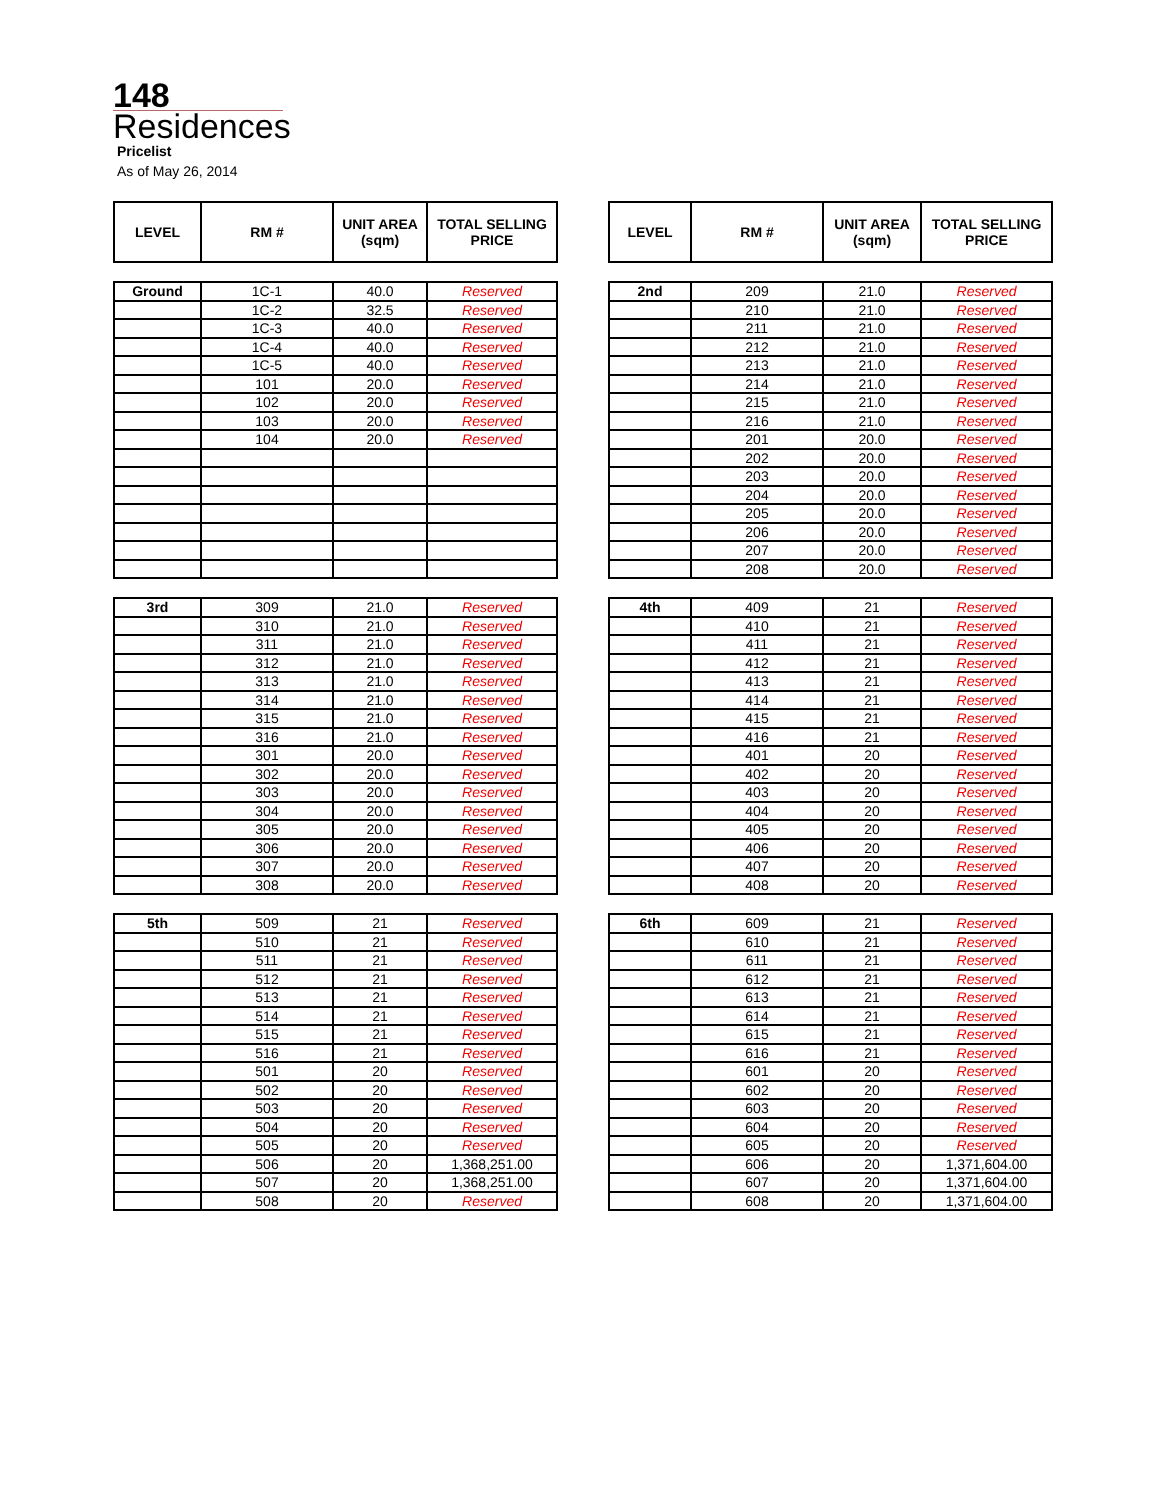148
Residences
Pricelist
As of May 26, 2014
| LEVEL | RM # | UNIT AREA (sqm) | TOTAL SELLING PRICE |
| --- | --- | --- | --- |
| LEVEL | RM # | UNIT AREA (sqm) | TOTAL SELLING PRICE |
| --- | --- | --- | --- |
| Ground | 1C-1 | 40.0 | Reserved |
| | 1C-2 | 32.5 | Reserved |
| | 1C-3 | 40.0 | Reserved |
| | 1C-4 | 40.0 | Reserved |
| | 1C-5 | 40.0 | Reserved |
| | 101 | 20.0 | Reserved |
| | 102 | 20.0 | Reserved |
| | 103 | 20.0 | Reserved |
| | 104 | 20.0 | Reserved |
| 2nd | 209 | 21.0 | Reserved |
| | 210 | 21.0 | Reserved |
| | 211 | 21.0 | Reserved |
| | 212 | 21.0 | Reserved |
| | 213 | 21.0 | Reserved |
| | 214 | 21.0 | Reserved |
| | 215 | 21.0 | Reserved |
| | 216 | 21.0 | Reserved |
| | 201 | 20.0 | Reserved |
| | 202 | 20.0 | Reserved |
| | 203 | 20.0 | Reserved |
| | 204 | 20.0 | Reserved |
| | 205 | 20.0 | Reserved |
| | 206 | 20.0 | Reserved |
| | 207 | 20.0 | Reserved |
| | 208 | 20.0 | Reserved |
| 3rd | 309 | 21.0 | Reserved |
| | 310 | 21.0 | Reserved |
| | 311 | 21.0 | Reserved |
| | 312 | 21.0 | Reserved |
| | 313 | 21.0 | Reserved |
| | 314 | 21.0 | Reserved |
| | 315 | 21.0 | Reserved |
| | 316 | 21.0 | Reserved |
| | 301 | 20.0 | Reserved |
| | 302 | 20.0 | Reserved |
| | 303 | 20.0 | Reserved |
| | 304 | 20.0 | Reserved |
| | 305 | 20.0 | Reserved |
| | 306 | 20.0 | Reserved |
| | 307 | 20.0 | Reserved |
| | 308 | 20.0 | Reserved |
| 4th | 409 | 21 | Reserved |
| | 410 | 21 | Reserved |
| | 411 | 21 | Reserved |
| | 412 | 21 | Reserved |
| | 413 | 21 | Reserved |
| | 414 | 21 | Reserved |
| | 415 | 21 | Reserved |
| | 416 | 21 | Reserved |
| | 401 | 20 | Reserved |
| | 402 | 20 | Reserved |
| | 403 | 20 | Reserved |
| | 404 | 20 | Reserved |
| | 405 | 20 | Reserved |
| | 406 | 20 | Reserved |
| | 407 | 20 | Reserved |
| | 408 | 20 | Reserved |
| 5th | 509 | 21 | Reserved |
| | 510 | 21 | Reserved |
| | 511 | 21 | Reserved |
| | 512 | 21 | Reserved |
| | 513 | 21 | Reserved |
| | 514 | 21 | Reserved |
| | 515 | 21 | Reserved |
| | 516 | 21 | Reserved |
| | 501 | 20 | Reserved |
| | 502 | 20 | Reserved |
| | 503 | 20 | Reserved |
| | 504 | 20 | Reserved |
| | 505 | 20 | Reserved |
| | 506 | 20 | 1,368,251.00 |
| | 507 | 20 | 1,368,251.00 |
| | 508 | 20 | Reserved |
| 6th | 609 | 21 | Reserved |
| | 610 | 21 | Reserved |
| | 611 | 21 | Reserved |
| | 612 | 21 | Reserved |
| | 613 | 21 | Reserved |
| | 614 | 21 | Reserved |
| | 615 | 21 | Reserved |
| | 616 | 21 | Reserved |
| | 601 | 20 | Reserved |
| | 602 | 20 | Reserved |
| | 603 | 20 | Reserved |
| | 604 | 20 | Reserved |
| | 605 | 20 | Reserved |
| | 606 | 20 | 1,371,604.00 |
| | 607 | 20 | 1,371,604.00 |
| | 608 | 20 | 1,371,604.00 |